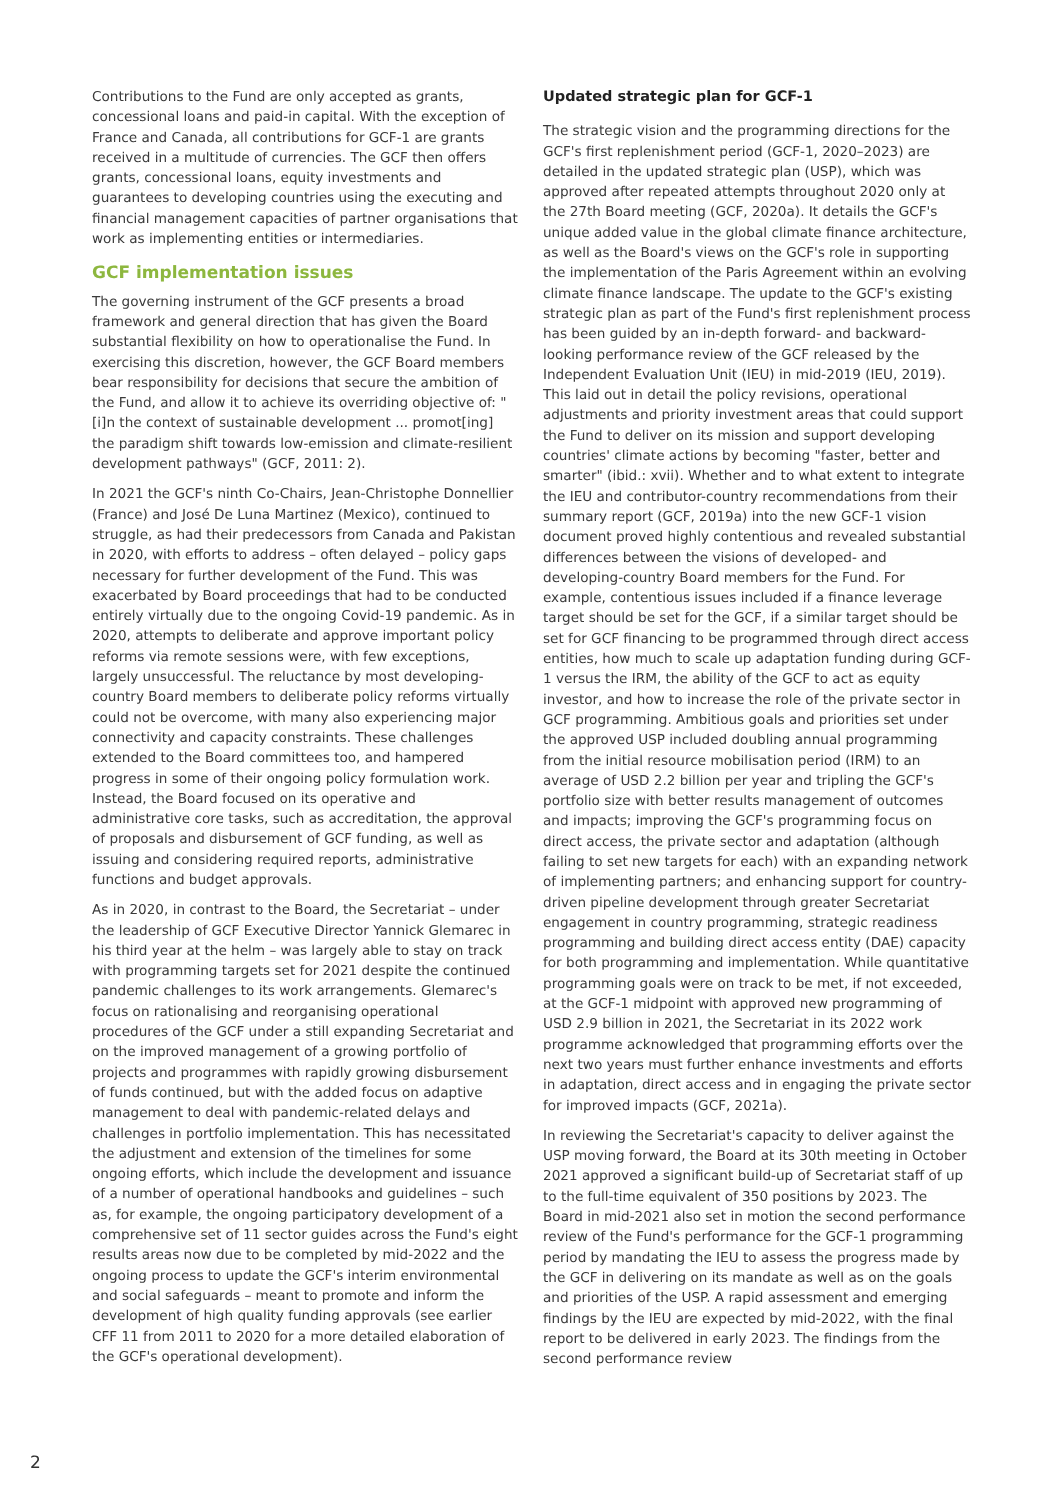Contributions to the Fund are only accepted as grants, concessional loans and paid-in capital. With the exception of France and Canada, all contributions for GCF-1 are grants received in a multitude of currencies. The GCF then offers grants, concessional loans, equity investments and guarantees to developing countries using the executing and financial management capacities of partner organisations that work as implementing entities or intermediaries.
GCF implementation issues
The governing instrument of the GCF presents a broad framework and general direction that has given the Board substantial flexibility on how to operationalise the Fund. In exercising this discretion, however, the GCF Board members bear responsibility for decisions that secure the ambition of the Fund, and allow it to achieve its overriding objective of: "[i]n the context of sustainable development ... promot[ing] the paradigm shift towards low-emission and climate-resilient development pathways" (GCF, 2011: 2).
In 2021 the GCF's ninth Co-Chairs, Jean-Christophe Donnellier (France) and José De Luna Martinez (Mexico), continued to struggle, as had their predecessors from Canada and Pakistan in 2020, with efforts to address – often delayed – policy gaps necessary for further development of the Fund. This was exacerbated by Board proceedings that had to be conducted entirely virtually due to the ongoing Covid-19 pandemic. As in 2020, attempts to deliberate and approve important policy reforms via remote sessions were, with few exceptions, largely unsuccessful. The reluctance by most developing-country Board members to deliberate policy reforms virtually could not be overcome, with many also experiencing major connectivity and capacity constraints. These challenges extended to the Board committees too, and hampered progress in some of their ongoing policy formulation work. Instead, the Board focused on its operative and administrative core tasks, such as accreditation, the approval of proposals and disbursement of GCF funding, as well as issuing and considering required reports, administrative functions and budget approvals.
As in 2020, in contrast to the Board, the Secretariat – under the leadership of GCF Executive Director Yannick Glemarec in his third year at the helm – was largely able to stay on track with programming targets set for 2021 despite the continued pandemic challenges to its work arrangements. Glemarec's focus on rationalising and reorganising operational procedures of the GCF under a still expanding Secretariat and on the improved management of a growing portfolio of projects and programmes with rapidly growing disbursement of funds continued, but with the added focus on adaptive management to deal with pandemic-related delays and challenges in portfolio implementation. This has necessitated the adjustment and extension of the timelines for some ongoing efforts, which include the development and issuance of a number of operational handbooks and guidelines – such as, for example, the ongoing participatory development of a comprehensive set of 11 sector guides across the Fund's eight results areas now due to be completed by mid-2022 and the ongoing process to update the GCF's interim environmental and social safeguards – meant to promote and inform the development of high quality funding approvals (see earlier CFF 11 from 2011 to 2020 for a more detailed elaboration of the GCF's operational development).
Updated strategic plan for GCF-1
The strategic vision and the programming directions for the GCF's first replenishment period (GCF-1, 2020–2023) are detailed in the updated strategic plan (USP), which was approved after repeated attempts throughout 2020 only at the 27th Board meeting (GCF, 2020a). It details the GCF's unique added value in the global climate finance architecture, as well as the Board's views on the GCF's role in supporting the implementation of the Paris Agreement within an evolving climate finance landscape. The update to the GCF's existing strategic plan as part of the Fund's first replenishment process has been guided by an in-depth forward- and backward-looking performance review of the GCF released by the Independent Evaluation Unit (IEU) in mid-2019 (IEU, 2019). This laid out in detail the policy revisions, operational adjustments and priority investment areas that could support the Fund to deliver on its mission and support developing countries' climate actions by becoming "faster, better and smarter" (ibid.: xvii). Whether and to what extent to integrate the IEU and contributor-country recommendations from their summary report (GCF, 2019a) into the new GCF-1 vision document proved highly contentious and revealed substantial differences between the visions of developed- and developing-country Board members for the Fund. For example, contentious issues included if a finance leverage target should be set for the GCF, if a similar target should be set for GCF financing to be programmed through direct access entities, how much to scale up adaptation funding during GCF-1 versus the IRM, the ability of the GCF to act as equity investor, and how to increase the role of the private sector in GCF programming. Ambitious goals and priorities set under the approved USP included doubling annual programming from the initial resource mobilisation period (IRM) to an average of USD 2.2 billion per year and tripling the GCF's portfolio size with better results management of outcomes and impacts; improving the GCF's programming focus on direct access, the private sector and adaptation (although failing to set new targets for each) with an expanding network of implementing partners; and enhancing support for country-driven pipeline development through greater Secretariat engagement in country programming, strategic readiness programming and building direct access entity (DAE) capacity for both programming and implementation. While quantitative programming goals were on track to be met, if not exceeded, at the GCF-1 midpoint with approved new programming of USD 2.9 billion in 2021, the Secretariat in its 2022 work programme acknowledged that programming efforts over the next two years must further enhance investments and efforts in adaptation, direct access and in engaging the private sector for improved impacts (GCF, 2021a).
In reviewing the Secretariat's capacity to deliver against the USP moving forward, the Board at its 30th meeting in October 2021 approved a significant build-up of Secretariat staff of up to the full-time equivalent of 350 positions by 2023. The Board in mid-2021 also set in motion the second performance review of the Fund's performance for the GCF-1 programming period by mandating the IEU to assess the progress made by the GCF in delivering on its mandate as well as on the goals and priorities of the USP. A rapid assessment and emerging findings by the IEU are expected by mid-2022, with the final report to be delivered in early 2023. The findings from the second performance review
2